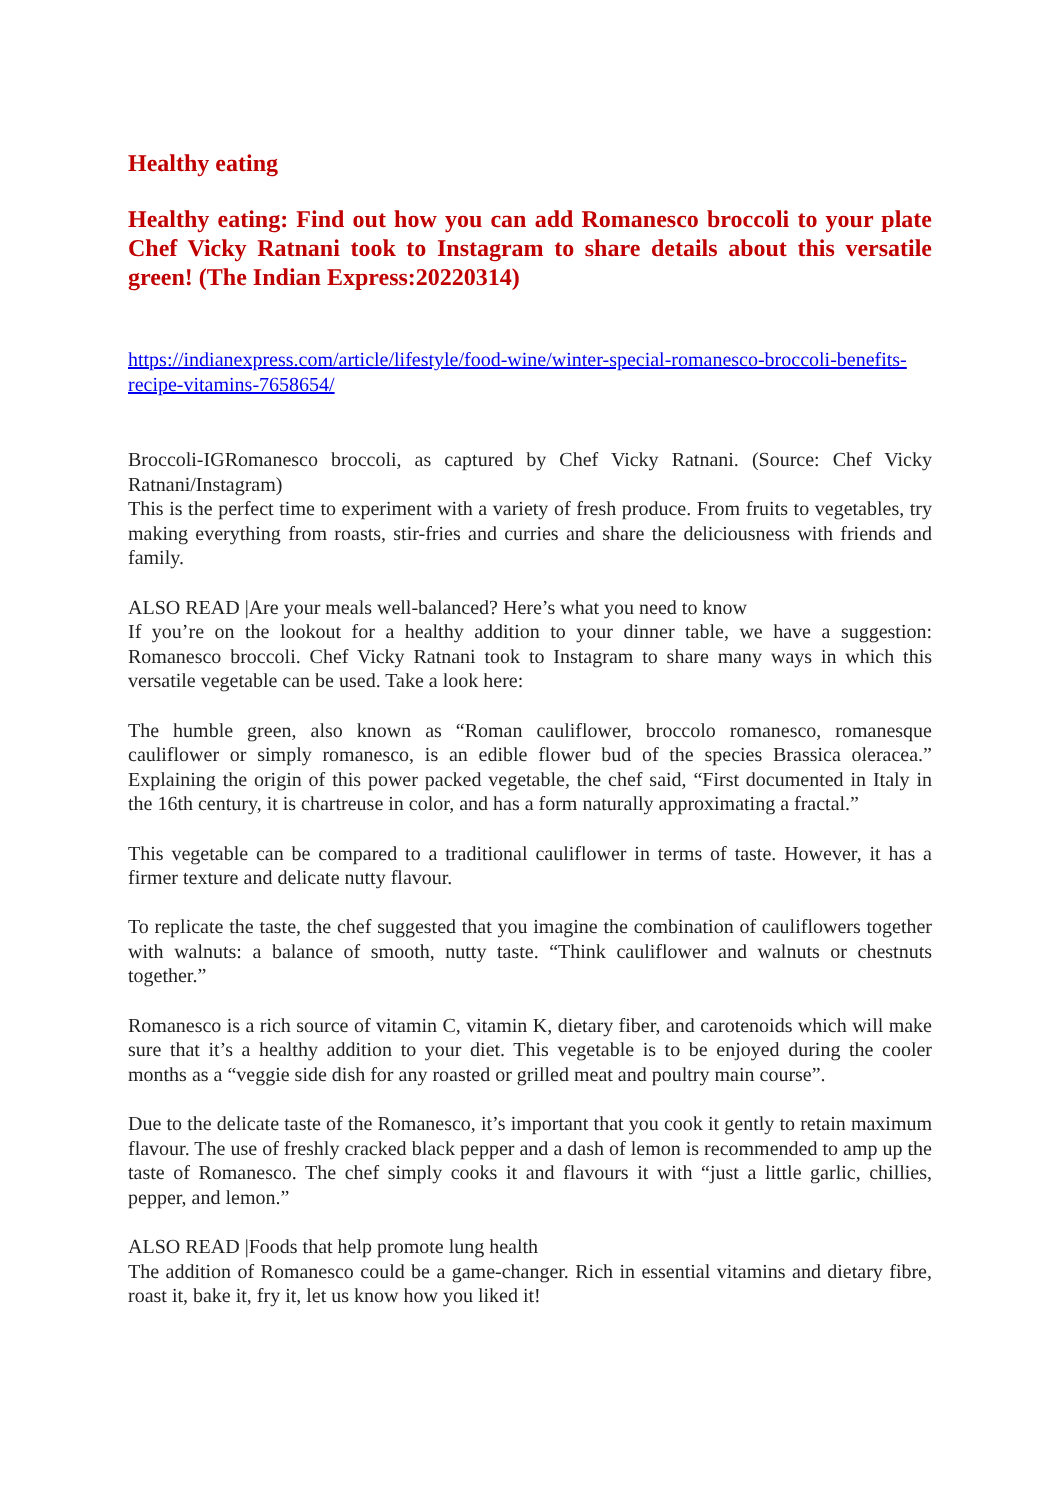Healthy eating
Healthy eating: Find out how you can add Romanesco broccoli to your plate Chef Vicky Ratnani took to Instagram to share details about this versatile green! (The Indian Express:20220314)
https://indianexpress.com/article/lifestyle/food-wine/winter-special-romanesco-broccoli-benefits-recipe-vitamins-7658654/
Broccoli-IGRomanesco broccoli, as captured by Chef Vicky Ratnani. (Source: Chef Vicky Ratnani/Instagram)
This is the perfect time to experiment with a variety of fresh produce. From fruits to vegetables, try making everything from roasts, stir-fries and curries and share the deliciousness with friends and family.
ALSO READ |Are your meals well-balanced? Here’s what you need to know
If you’re on the lookout for a healthy addition to your dinner table, we have a suggestion: Romanesco broccoli. Chef Vicky Ratnani took to Instagram to share many ways in which this versatile vegetable can be used. Take a look here:
The humble green, also known as “Roman cauliflower, broccolo romanesco, romanesque cauliflower or simply romanesco, is an edible flower bud of the species Brassica oleracea.” Explaining the origin of this power packed vegetable, the chef said, “First documented in Italy in the 16th century, it is chartreuse in color, and has a form naturally approximating a fractal.”
This vegetable can be compared to a traditional cauliflower in terms of taste. However, it has a firmer texture and delicate nutty flavour.
To replicate the taste, the chef suggested that you imagine the combination of cauliflowers together with walnuts: a balance of smooth, nutty taste. “Think cauliflower and walnuts or chestnuts together.”
Romanesco is a rich source of vitamin C, vitamin K, dietary fiber, and carotenoids which will make sure that it’s a healthy addition to your diet. This vegetable is to be enjoyed during the cooler months as a “veggie side dish for any roasted or grilled meat and poultry main course”.
Due to the delicate taste of the Romanesco, it’s important that you cook it gently to retain maximum flavour. The use of freshly cracked black pepper and a dash of lemon is recommended to amp up the taste of Romanesco. The chef simply cooks it and flavours it with “just a little garlic, chillies, pepper, and lemon.”
ALSO READ |Foods that help promote lung health
The addition of Romanesco could be a game-changer. Rich in essential vitamins and dietary fibre, roast it, bake it, fry it, let us know how you liked it!